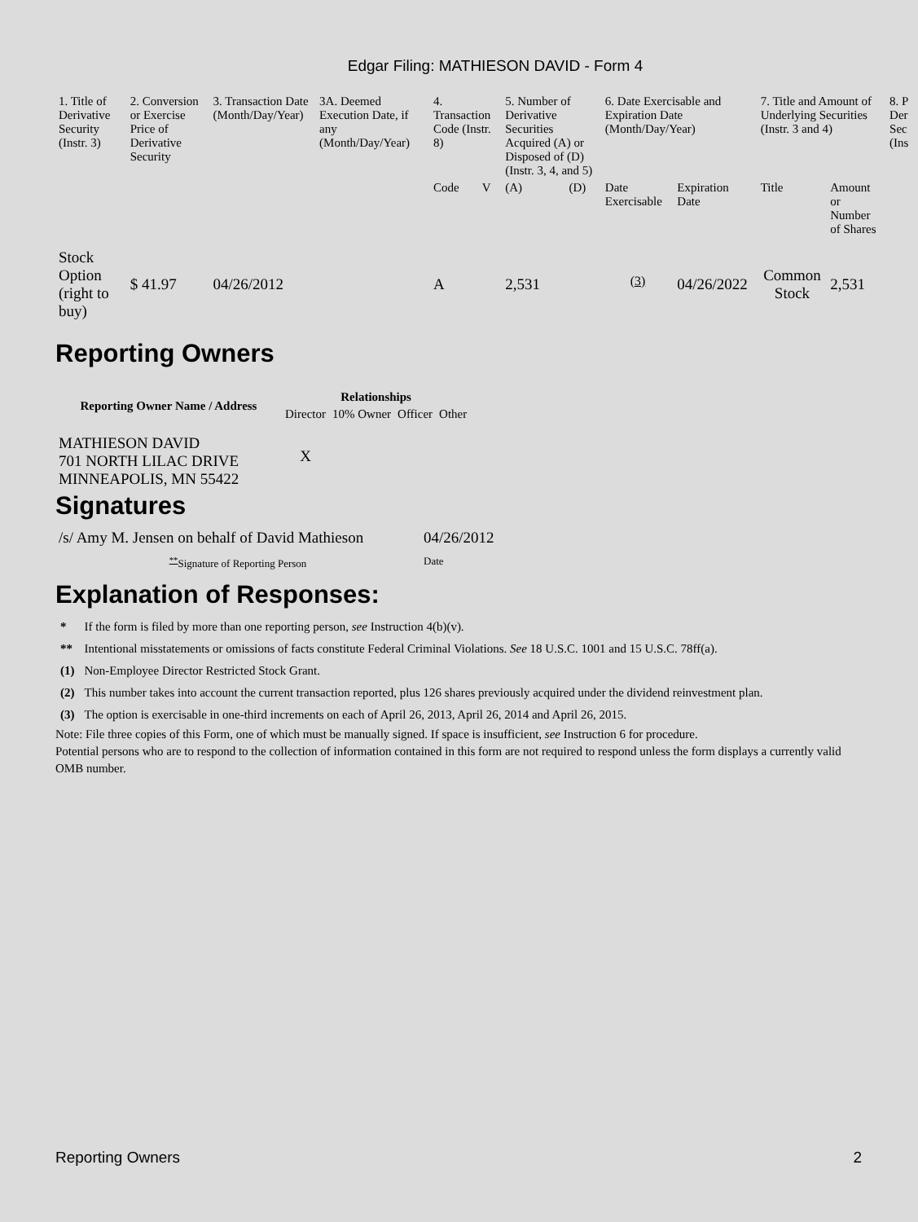Edgar Filing: MATHIESON DAVID - Form 4
| 1. Title of Derivative Security (Instr. 3) | 2. Conversion or Exercise Price of Derivative Security | 3. Transaction Date (Month/Day/Year) | 3A. Deemed Execution Date, if any (Month/Day/Year) | 4. Transaction Code (Instr. 8) | | 5. Number of Derivative Securities Acquired (A) or Disposed of (D) (Instr. 3, 4, and 5) | | 6. Date Exercisable and Expiration Date (Month/Day/Year) | | 7. Title and Amount of Underlying Securities (Instr. 3 and 4) | | 8. P Der Sec (Ins |
| | | | | Code | V | (A) | (D) | Date Exercisable | Expiration Date | Title | Amount or Number of Shares | |
| Stock Option (right to buy) | $ 41.97 | 04/26/2012 | | A | | 2,531 | | <sup>(3)</sup> | 04/26/2022 | Common Stock | 2,531 | |
Reporting Owners
| Reporting Owner Name / Address | Relationships | | | |
| --- | --- | --- | --- | --- |
| | Director | 10% Owner | Officer | Other |
| MATHIESON DAVID 701 NORTH LILAC DRIVE MINNEAPOLIS, MN 55422 | X | | | |
Signatures
| /s/ Amy M. Jensen on behalf of David Mathieson | 04/26/2012 |
| <sup>**</sup> Signature of Reporting Person | Date |
Explanation of Responses:
| * | If the form is filed by more than one reporting person, see Instruction 4(b)(v). |
| ** | Intentional misstatements or omissions of facts constitute Federal Criminal Violations. See 18 U.S.C. 1001 and 15 U.S.C. 78ff(a). |
| (1) | Non-Employee Director Restricted Stock Grant. |
| (2) | This number takes into account the current transaction reported, plus 126 shares previously acquired under the dividend reinvestment plan. |
| (3) | The option is exercisable in one-third increments on each of April 26, 2013, April 26, 2014 and April 26, 2015. |
Note: File three copies of this Form, one of which must be manually signed. If space is insufficient, see Instruction 6 for procedure.
Potential persons who are to respond to the collection of information contained in this form are not required to respond unless the form displays a currently valid OMB number.
Reporting Owners 2